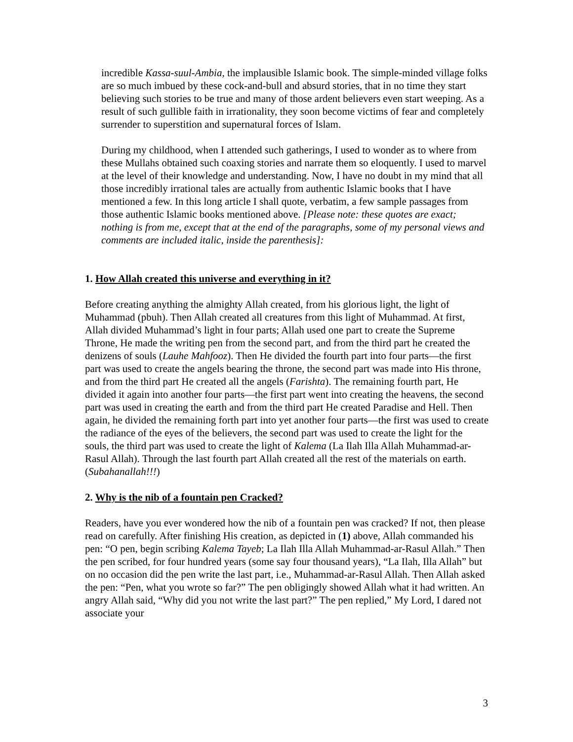incredible Kassa-suul-Ambia, the implausible Islamic book. The simple-minded village folks are so much imbued by these cock-and-bull and absurd stories, that in no time they start believing such stories to be true and many of those ardent believers even start weeping. As a result of such gullible faith in irrationality, they soon become victims of fear and completely surrender to superstition and supernatural forces of Islam.
During my childhood, when I attended such gatherings, I used to wonder as to where from these Mullahs obtained such coaxing stories and narrate them so eloquently. I used to marvel at the level of their knowledge and understanding. Now, I have no doubt in my mind that all those incredibly irrational tales are actually from authentic Islamic books that I have mentioned a few. In this long article I shall quote, verbatim, a few sample passages from those authentic Islamic books mentioned above. [Please note: these quotes are exact; nothing is from me, except that at the end of the paragraphs, some of my personal views and comments are included italic, inside the parenthesis]:
1. How Allah created this universe and everything in it?
Before creating anything the almighty Allah created, from his glorious light, the light of Muhammad (pbuh). Then Allah created all creatures from this light of Muhammad. At first, Allah divided Muhammad’s light in four parts; Allah used one part to create the Supreme Throne, He made the writing pen from the second part, and from the third part he created the denizens of souls (Lauhe Mahfooz). Then He divided the fourth part into four parts—the first part was used to create the angels bearing the throne, the second part was made into His throne, and from the third part He created all the angels (Farishta). The remaining fourth part, He divided it again into another four parts—the first part went into creating the heavens, the second part was used in creating the earth and from the third part He created Paradise and Hell. Then again, he divided the remaining forth part into yet another four parts—the first was used to create the radiance of the eyes of the believers, the second part was used to create the light for the souls, the third part was used to create the light of Kalema (La Ilah Illa Allah Muhammad-ar-Rasul Allah). Through the last fourth part Allah created all the rest of the materials on earth. (Subahanallah!!!)
2. Why is the nib of a fountain pen Cracked?
Readers, have you ever wondered how the nib of a fountain pen was cracked? If not, then please read on carefully. After finishing His creation, as depicted in (1) above, Allah commanded his pen: “O pen, begin scribing Kalema Tayeb; La Ilah Illa Allah Muhammad-ar-Rasul Allah.” Then the pen scribed, for four hundred years (some say four thousand years), “La Ilah, Illa Allah” but on no occasion did the pen write the last part, i.e., Muhammad-ar-Rasul Allah. Then Allah asked the pen: “Pen, what you wrote so far?” The pen obligingly showed Allah what it had written. An angry Allah said, “Why did you not write the last part?” The pen replied,” My Lord, I dared not associate your
3